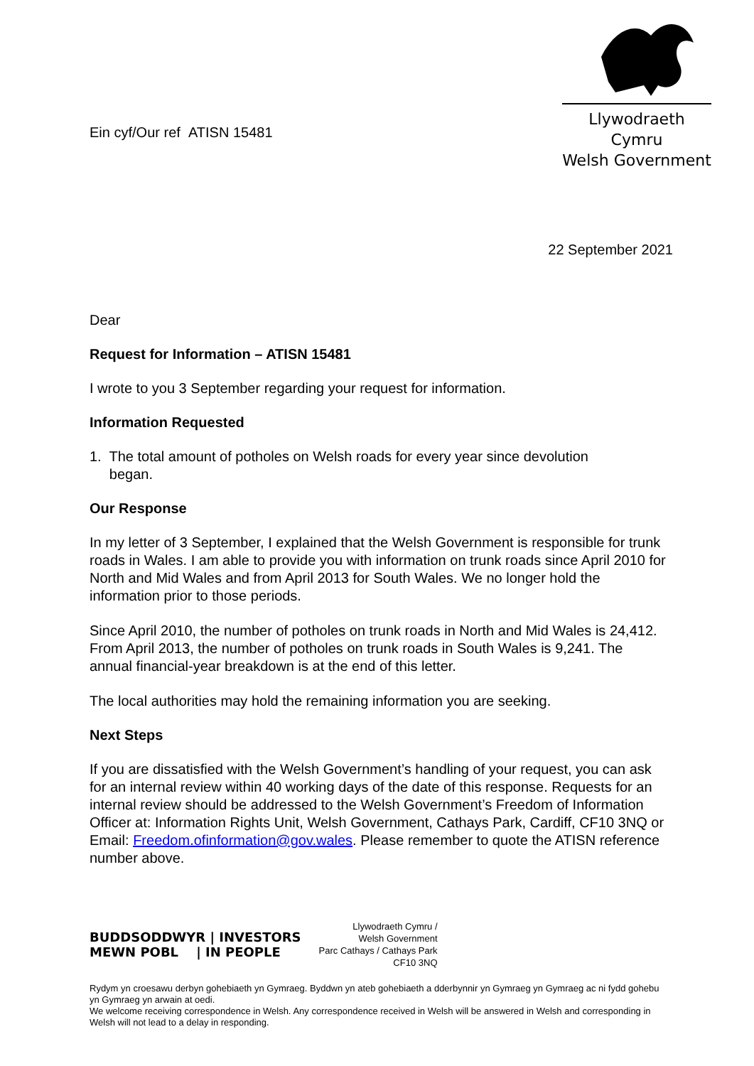Ein cyf/Our ref ATISN 15481
Llywodraeth Cymru
Welsh Government
22 September 2021
Dear
Request for Information – ATISN 15481
I wrote to you 3 September regarding your request for information.
Information Requested
1. The total amount of potholes on Welsh roads for every year since devolution
began.
Our Response
In my letter of 3 September, I explained that the Welsh Government is responsible for trunk roads in Wales. I am able to provide you with information on trunk roads since April 2010 for North and Mid Wales and from April 2013 for South Wales. We no longer hold the information prior to those periods.
Since April 2010, the number of potholes on trunk roads in North and Mid Wales is 24,412. From April 2013, the number of potholes on trunk roads in South Wales is 9,241. The annual financial-year breakdown is at the end of this letter.
The local authorities may hold the remaining information you are seeking.
Next Steps
If you are dissatisfied with the Welsh Government’s handling of your request, you can ask for an internal review within 40 working days of the date of this response. Requests for an internal review should be addressed to the Welsh Government’s Freedom of Information Officer at: Information Rights Unit, Welsh Government, Cathays Park, Cardiff, CF10 3NQ or Email: Freedom.ofinformation@gov.wales. Please remember to quote the ATISN reference number above.
BUDDSODDWYR | INVESTORS
MEWN POBL | IN PEOPLE
Llywodraeth Cymru /
Welsh Government
Parc Cathays / Cathays Park
CF10 3NQ
Rydym yn croesawu derbyn gohebiaeth yn Gymraeg. Byddwn yn ateb gohebiaeth a dderbynnir yn Gymraeg yn Gymraeg ac ni fydd gohebu yn Gymraeg yn arwain at oedi.
We welcome receiving correspondence in Welsh. Any correspondence received in Welsh will be answered in Welsh and corresponding in Welsh will not lead to a delay in responding.